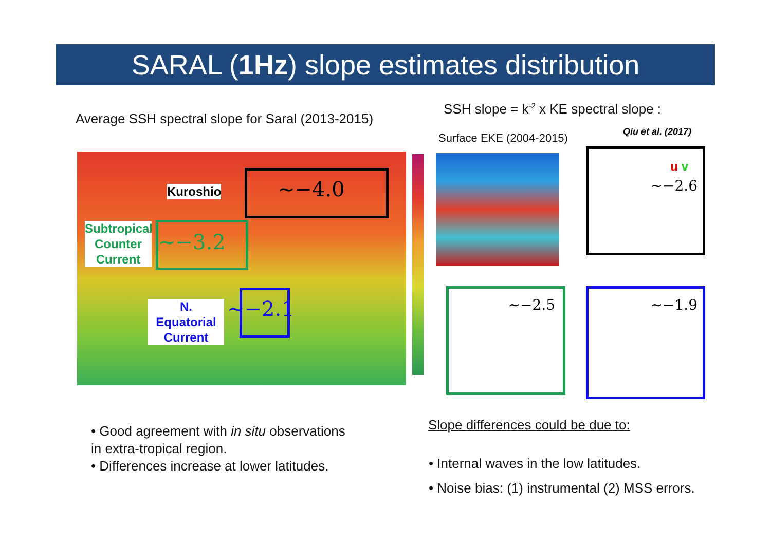SARAL (1Hz) slope estimates distribution
Average SSH spectral slope for Saral (2013-2015)
SSH slope = k<sup>-2</sup> x KE spectral slope :
Qiu et al. (2017)
Surface EKE (2004-2015)
~−4.0
Kuroshio
~−3.2
Subtropical Counter Current
~−2.1
N. Equatorial Current
u v
~−2.6
~−2.5 ~−1.9
• Good agreement with in situ observations
in extra-tropical region.
• Differences increase at lower latitudes.
Slope differences could be due to:
• Internal waves in the low latitudes.
• Noise bias: (1) instrumental (2) MSS errors.